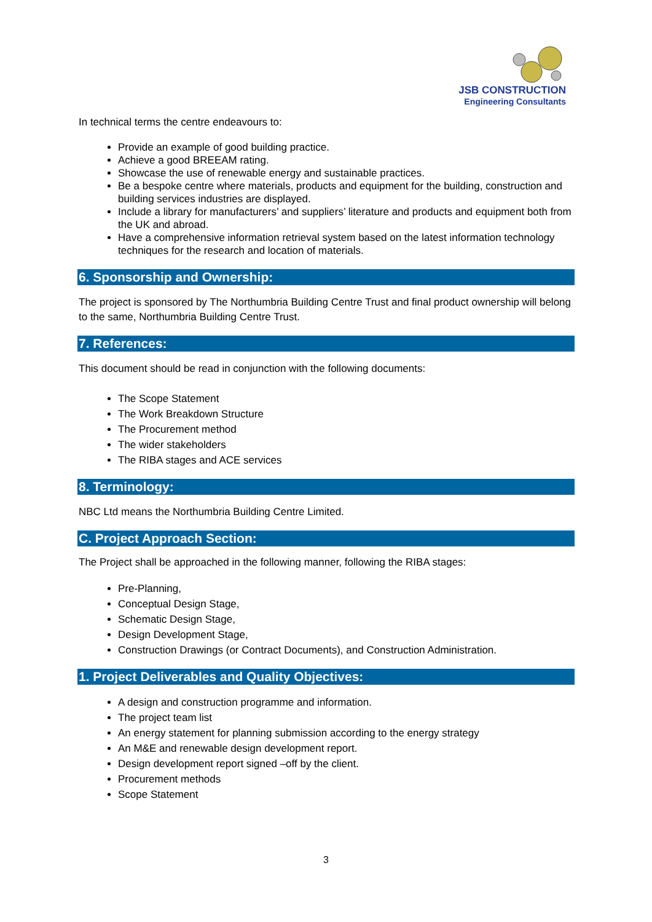JSB CONSTRUCTION
Engineering Consultants
In technical terms the centre endeavours to:
Provide an example of good building practice.
Achieve a good BREEAM rating.
Showcase the use of renewable energy and sustainable practices.
Be a bespoke centre where materials, products and equipment for the building, construction and building services industries are displayed.
Include a library for manufacturers’ and suppliers’ literature and products and equipment both from the UK and abroad.
Have a comprehensive information retrieval system based on the latest information technology techniques for the research and location of materials.
6. Sponsorship and Ownership:
The project is sponsored by The Northumbria Building Centre Trust and final product ownership will belong to the same, Northumbria Building Centre Trust.
7. References:
This document should be read in conjunction with the following documents:
The Scope Statement
The Work Breakdown Structure
The Procurement method
The wider stakeholders
The RIBA stages and ACE services
8. Terminology:
NBC Ltd means the Northumbria Building Centre Limited.
C. Project Approach Section:
The Project shall be approached in the following manner, following the RIBA stages:
Pre-Planning,
Conceptual Design Stage,
Schematic Design Stage,
Design Development Stage,
Construction Drawings (or Contract Documents), and Construction Administration.
1. Project Deliverables and Quality Objectives:
A design and construction programme and information.
The project team list
An energy statement for planning submission according to the energy strategy
An M&E and renewable design development report.
Design development report signed –off by the client.
Procurement methods
Scope Statement
3